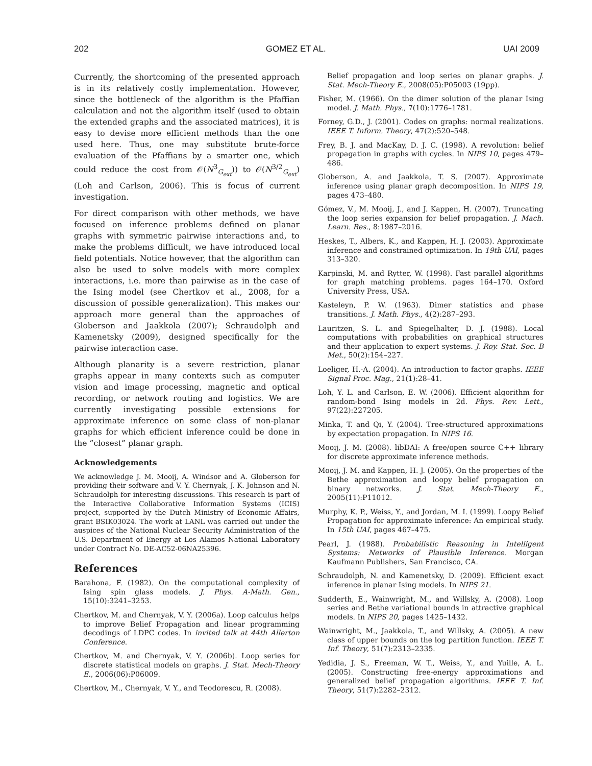202 GOMEZ ET AL. UAI 2009
Currently, the shortcoming of the presented approach is in its relatively costly implementation. However, since the bottleneck of the algorithm is the Pfaffian calculation and not the algorithm itself (used to obtain the extended graphs and the associated matrices), it is easy to devise more efficient methods than the one used here. Thus, one may substitute brute-force evaluation of the Pfaffians by a smarter one, which could reduce the cost from 𝒪(N<sup>3</sup><sub>G<sub>ext</sub></sub>)) to 𝒪(N<sup>3/2</sup><sub>G<sub>ext</sub></sub>) (Loh and Carlson, 2006). This is focus of current investigation.
For direct comparison with other methods, we have focused on inference problems defined on planar graphs with symmetric pairwise interactions and, to make the problems difficult, we have introduced local field potentials. Notice however, that the algorithm can also be used to solve models with more complex interactions, i.e. more than pairwise as in the case of the Ising model (see Chertkov et al., 2008, for a discussion of possible generalization). This makes our approach more general than the approaches of Globerson and Jaakkola (2007); Schraudolph and Kamenetsky (2009), designed specifically for the pairwise interaction case.
Although planarity is a severe restriction, planar graphs appear in many contexts such as computer vision and image processing, magnetic and optical recording, or network routing and logistics. We are currently investigating possible extensions for approximate inference on some class of non-planar graphs for which efficient inference could be done in the ”closest” planar graph.
Acknowledgements
We acknowledge J. M. Mooij, A. Windsor and A. Globerson for providing their software and V. Y. Chernyak, J. K. Johnson and N. Schraudolph for interesting discussions. This research is part of the Interactive Collaborative Information Systems (ICIS) project, supported by the Dutch Ministry of Economic Affairs, grant BSIK03024. The work at LANL was carried out under the auspices of the National Nuclear Security Administration of the U.S. Department of Energy at Los Alamos National Laboratory under Contract No. DE-AC52-06NA25396.
References
Barahona, F. (1982). On the computational complexity of Ising spin glass models. J. Phys. A-Math. Gen., 15(10):3241–3253.
Chertkov, M. and Chernyak, V. Y. (2006a). Loop calculus helps to improve Belief Propagation and linear programming decodings of LDPC codes. In invited talk at 44th Allerton Conference.
Chertkov, M. and Chernyak, V. Y. (2006b). Loop series for discrete statistical models on graphs. J. Stat. Mech-Theory E., 2006(06):P06009.
Chertkov, M., Chernyak, V. Y., and Teodorescu, R. (2008).
Belief propagation and loop series on planar graphs. J. Stat. Mech-Theory E., 2008(05):P05003 (19pp).
Fisher, M. (1966). On the dimer solution of the planar Ising model. J. Math. Phys., 7(10):1776–1781.
Forney, G.D., J. (2001). Codes on graphs: normal realizations. IEEE T. Inform. Theory, 47(2):520–548.
Frey, B. J. and MacKay, D. J. C. (1998). A revolution: belief propagation in graphs with cycles. In NIPS 10, pages 479–486.
Globerson, A. and Jaakkola, T. S. (2007). Approximate inference using planar graph decomposition. In NIPS 19, pages 473–480.
Gómez, V., M. Mooij, J., and J. Kappen, H. (2007). Truncating the loop series expansion for belief propagation. J. Mach. Learn. Res., 8:1987–2016.
Heskes, T., Albers, K., and Kappen, H. J. (2003). Approximate inference and constrained optimization. In 19th UAI, pages 313–320.
Karpinski, M. and Rytter, W. (1998). Fast parallel algorithms for graph matching problems. pages 164–170. Oxford University Press, USA.
Kasteleyn, P. W. (1963). Dimer statistics and phase transitions. J. Math. Phys., 4(2):287–293.
Lauritzen, S. L. and Spiegelhalter, D. J. (1988). Local computations with probabilities on graphical structures and their application to expert systems. J. Roy. Stat. Soc. B Met., 50(2):154–227.
Loeliger, H.-A. (2004). An introduction to factor graphs. IEEE Signal Proc. Mag., 21(1):28–41.
Loh, Y. L. and Carlson, E. W. (2006). Efficient algorithm for random-bond Ising models in 2d. Phys. Rev. Lett., 97(22):227205.
Minka, T. and Qi, Y. (2004). Tree-structured approximations by expectation propagation. In NIPS 16.
Mooij, J. M. (2008). libDAI: A free/open source C++ library for discrete approximate inference methods.
Mooij, J. M. and Kappen, H. J. (2005). On the properties of the Bethe approximation and loopy belief propagation on binary networks. J. Stat. Mech-Theory E., 2005(11):P11012.
Murphy, K. P., Weiss, Y., and Jordan, M. I. (1999). Loopy Belief Propagation for approximate inference: An empirical study. In 15th UAI, pages 467–475.
Pearl, J. (1988). Probabilistic Reasoning in Intelligent Systems: Networks of Plausible Inference. Morgan Kaufmann Publishers, San Francisco, CA.
Schraudolph, N. and Kamenetsky, D. (2009). Efficient exact inference in planar Ising models. In NIPS 21.
Sudderth, E., Wainwright, M., and Willsky, A. (2008). Loop series and Bethe variational bounds in attractive graphical models. In NIPS 20, pages 1425–1432.
Wainwright, M., Jaakkola, T., and Willsky, A. (2005). A new class of upper bounds on the log partition function. IEEE T. Inf. Theory, 51(7):2313–2335.
Yedidia, J. S., Freeman, W. T., Weiss, Y., and Yuille, A. L. (2005). Constructing free-energy approximations and generalized belief propagation algorithms. IEEE T. Inf. Theory, 51(7):2282–2312.